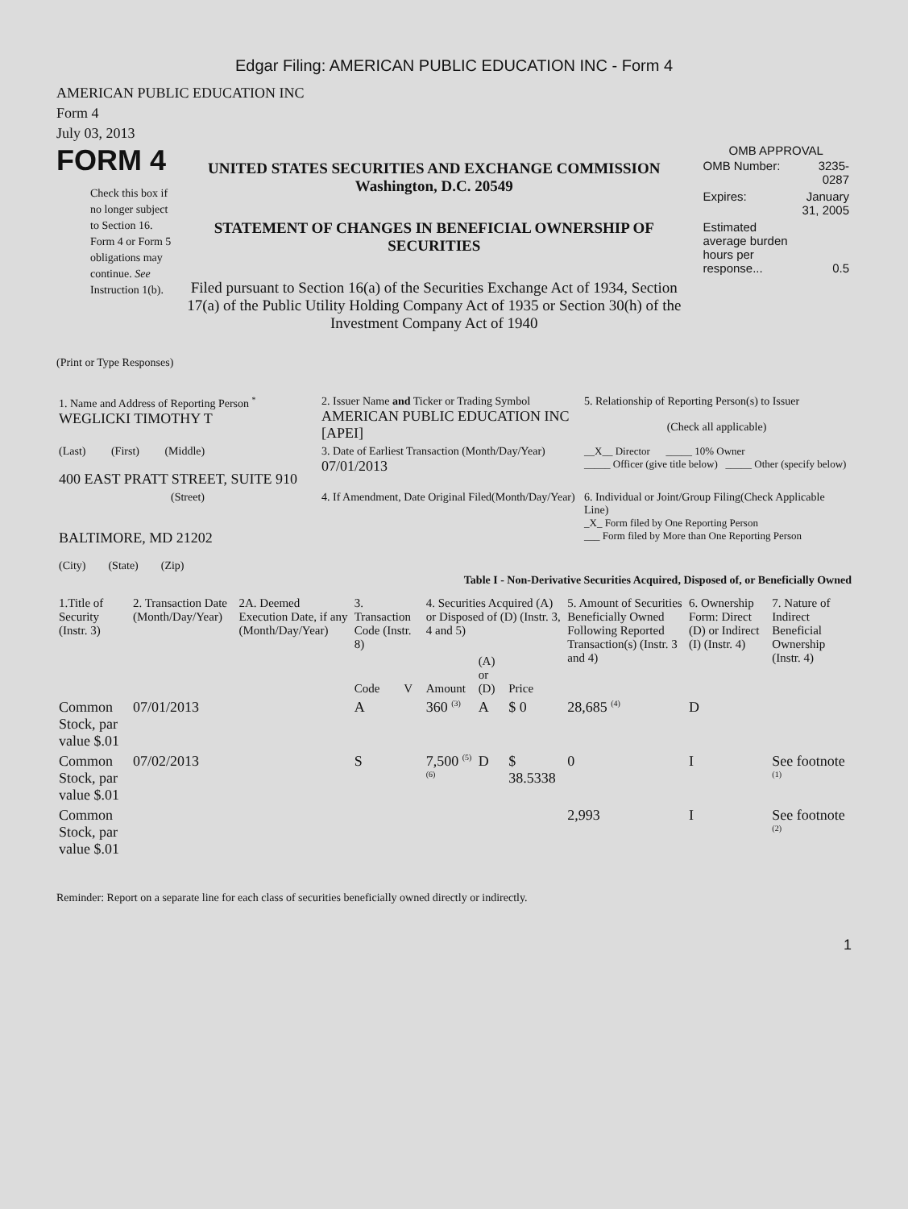Edgar Filing: AMERICAN PUBLIC EDUCATION INC - Form 4
AMERICAN PUBLIC EDUCATION INC
Form 4
July 03, 2013
FORM 4
Check this box if no longer subject to Section 16. Form 4 or Form 5 obligations may continue. See Instruction 1(b).
UNITED STATES SECURITIES AND EXCHANGE COMMISSION
Washington, D.C. 20549
STATEMENT OF CHANGES IN BENEFICIAL OWNERSHIP OF SECURITIES
Filed pursuant to Section 16(a) of the Securities Exchange Act of 1934, Section 17(a) of the Public Utility Holding Company Act of 1935 or Section 30(h) of the Investment Company Act of 1940
OMB APPROVAL
| OMB Number: | 3235-0287 |
| Expires: | January 31, 2005 |
| Estimated average burden hours per response... | 0.5 |
(Print or Type Responses)
| 1. Name and Address of Reporting Person <sup>*</sup> WEGLICKI TIMOTHY T | 2. Issuer Name and Ticker or Trading Symbol AMERICAN PUBLIC EDUCATION INC [APEI] | 5. Relationship of Reporting Person(s) to Issuer (Check all applicable) |
| (Last) (First) (Middle) 400 EAST PRATT STREET, SUITE 910 | 3. Date of Earliest Transaction (Month/Day/Year) 07/01/2013 | __X__ Director _____ 10% Owner _____ Officer (give title below) _____ Other (specify below) |
| (Street) BALTIMORE, MD 21202 (City) (State) (Zip) | 4. If Amendment, Date Original Filed(Month/Day/Year) | 6. Individual or Joint/Group Filing(Check Applicable Line) _X_ Form filed by One Reporting Person ___ Form filed by More than One Reporting Person |
Table I - Non-Derivative Securities Acquired, Disposed of, or Beneficially Owned
| 1.Title of Security (Instr. 3) | 2. Transaction Date (Month/Day/Year) | 2A. Deemed Execution Date, if any (Month/Day/Year) | 3. Transaction Code (Instr. 8) | | 4. Securities Acquired (A) or Disposed of (D) (Instr. 3, 4 and 5) | | | 5. Amount of Securities Beneficially Owned Following Reported Transaction(s) (Instr. 3 and 4) | 6. Ownership Form: Direct (D) or Indirect (I) (Instr. 4) | 7. Nature of Indirect Beneficial Ownership (Instr. 4) |
| --- | --- | --- | --- | --- | --- | --- | --- | --- | --- | --- |
| | | | Code | V | Amount | (A) or (D) | Price | | | |
| Common Stock, par value $.01 | 07/01/2013 | | A | | 360 <sup>(3)</sup> | A | $ 0 | 28,685 <sup>(4)</sup> | D | |
| Common Stock, par value $.01 | 07/02/2013 | | S | | 7,500 <sup>(5)</sup> <sup>(6)</sup> | D | $ 38.5338 | 0 | I | See footnote <sup>(1)</sup> |
| Common Stock, par value $.01 | | | | | | | | 2,993 | I | See footnote <sup>(2)</sup> |
Reminder: Report on a separate line for each class of securities beneficially owned directly or indirectly.
1